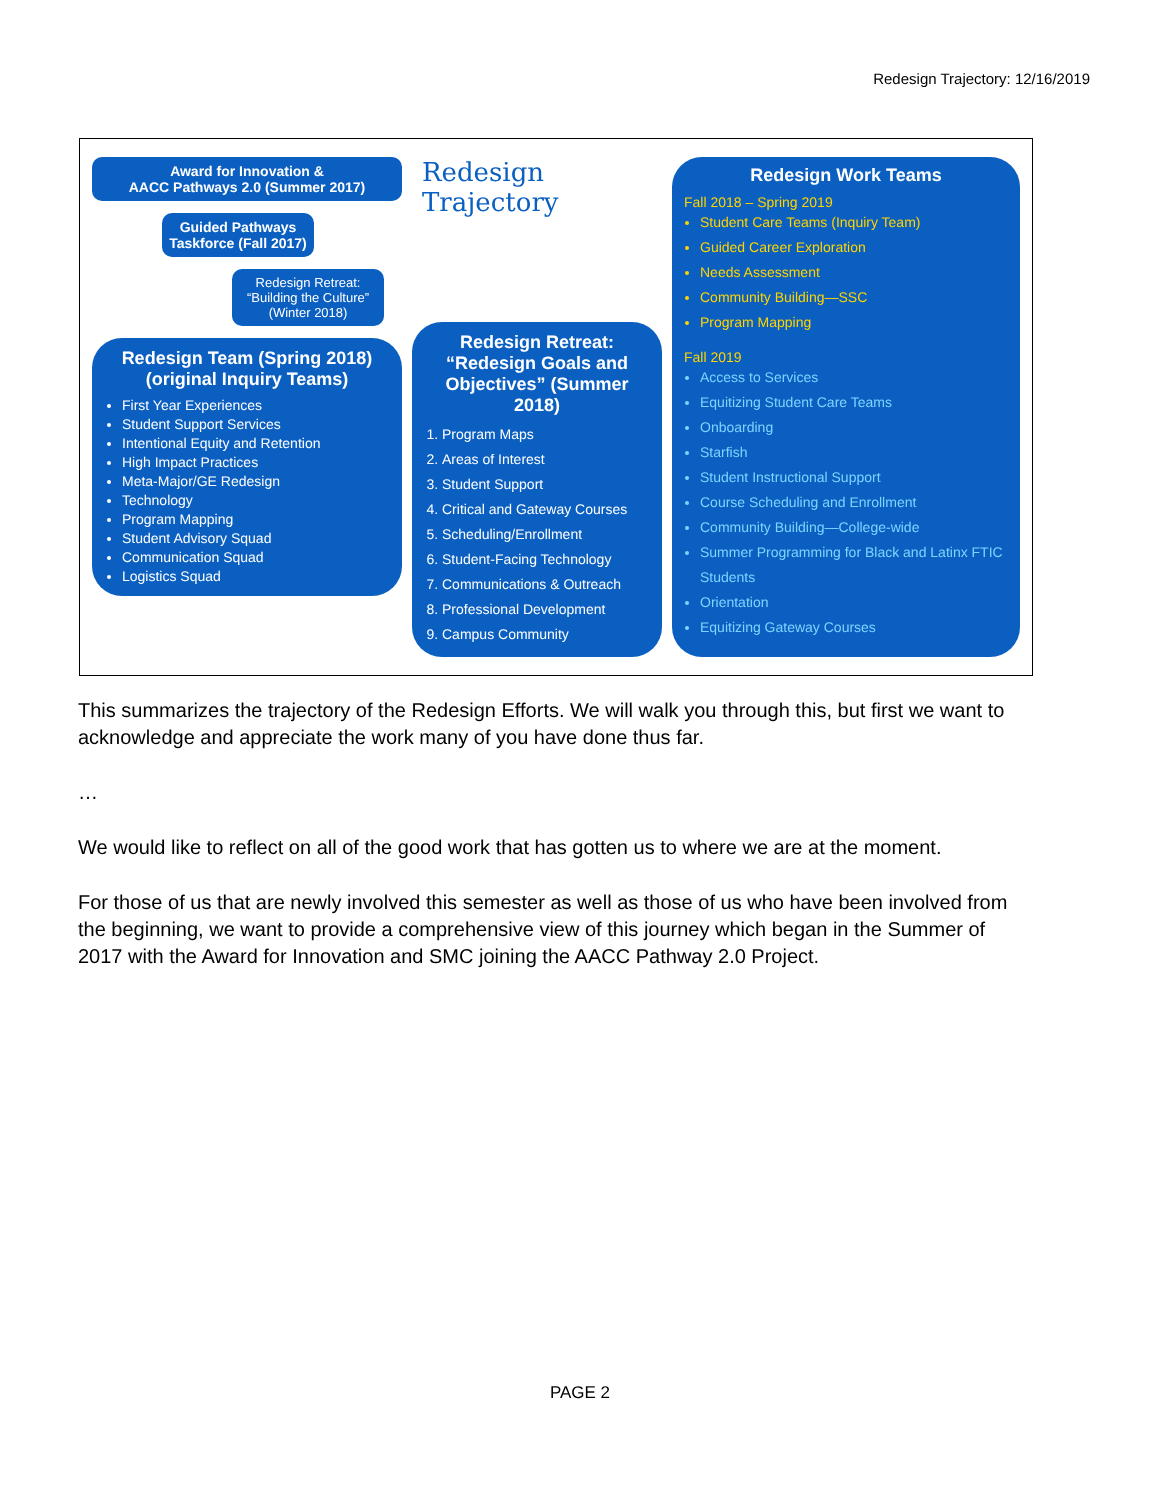Redesign Trajectory: 12/16/2019
Award for Innovation &
AACC Pathways 2.0 (Summer 2017)
Guided Pathways Taskforce (Fall 2017)
Redesign Retreat: “Building the Culture” (Winter 2018)
Redesign Team (Spring 2018) (original Inquiry Teams)
First Year Experiences
Student Support Services
Intentional Equity and Retention
High Impact Practices
Meta-Major/GE Redesign
Technology
Program Mapping
Student Advisory Squad
Communication Squad
Logistics Squad
Redesign
Trajectory
Redesign Retreat: “Redesign Goals and Objectives” (Summer 2018)
1. Program Maps
2. Areas of Interest
3. Student Support
4. Critical and Gateway Courses
5. Scheduling/Enrollment
6. Student-Facing Technology
7. Communications & Outreach
8. Professional Development
9. Campus Community
Redesign Work Teams
Fall 2018 – Spring 2019
Student Care Teams (Inquiry Team)
Guided Career Exploration
Needs Assessment
Community Building—SSC
Program Mapping
Fall 2019
Access to Services
Equitizing Student Care Teams
Onboarding
Starfish
Student Instructional Support
Course Scheduling and Enrollment
Community Building—College-wide
Summer Programming for Black and Latinx FTIC Students
Orientation
Equitizing Gateway Courses
This summarizes the trajectory of the Redesign Efforts. We will walk you through this, but first we want to acknowledge and appreciate the work many of you have done thus far.
…
We would like to reflect on all of the good work that has gotten us to where we are at the moment.
For those of us that are newly involved this semester as well as those of us who have been involved from the beginning, we want to provide a comprehensive view of this journey which began in the Summer of 2017 with the Award for Innovation and SMC joining the AACC Pathway 2.0 Project.
PAGE 2